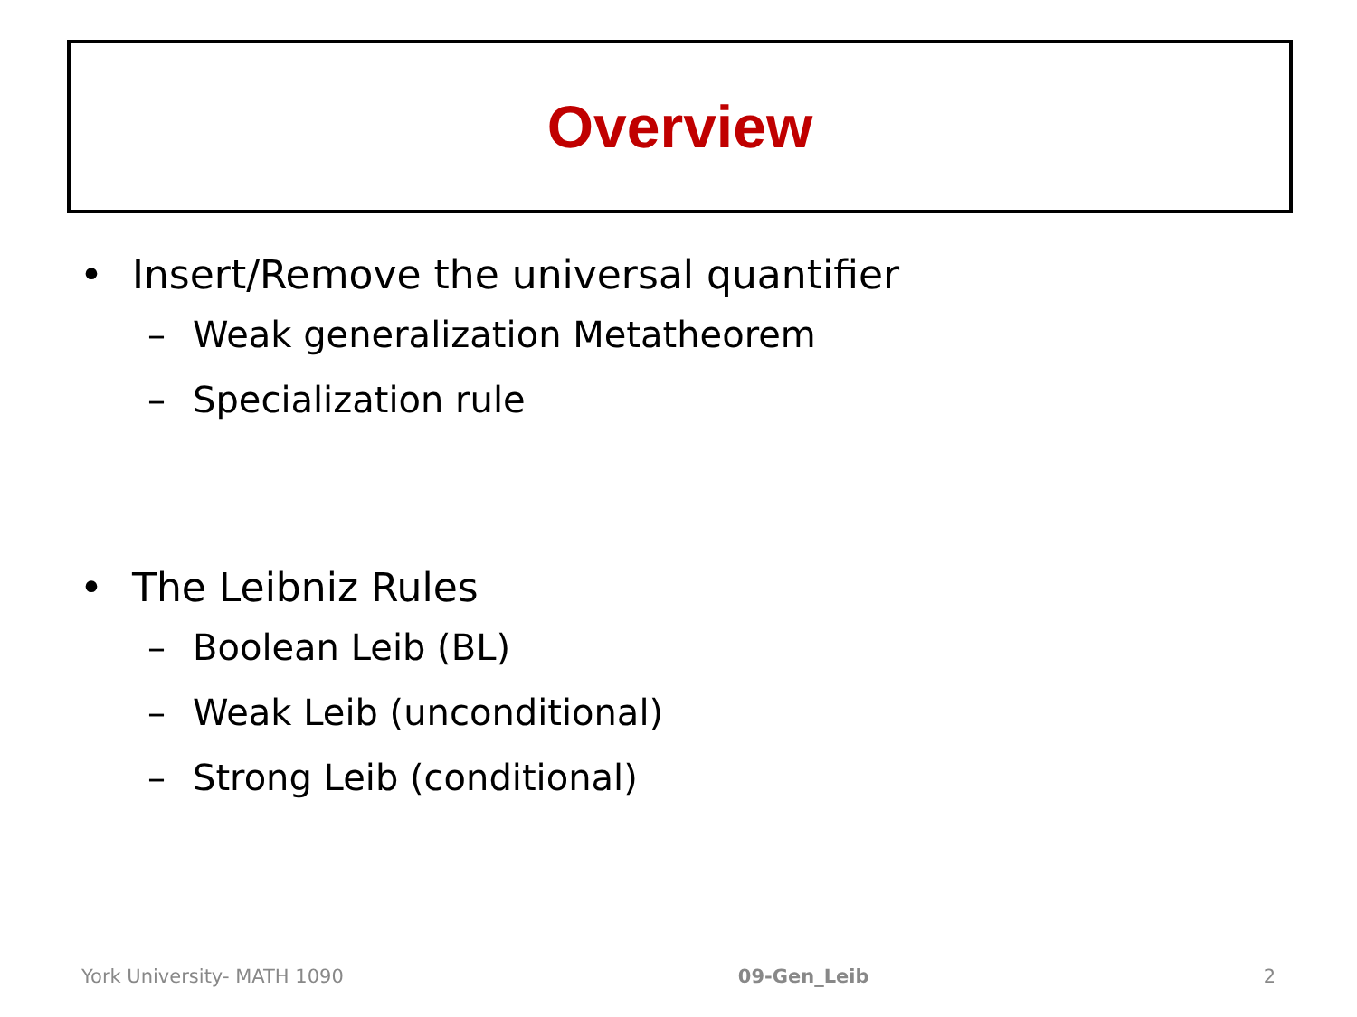Overview
• Insert/Remove the universal quantifier
– Weak generalization Metatheorem
– Specialization rule
• The Leibniz Rules
– Boolean Leib (BL)
– Weak Leib (unconditional)
– Strong Leib (conditional)
York University- MATH 1090 09-Gen_Leib 2